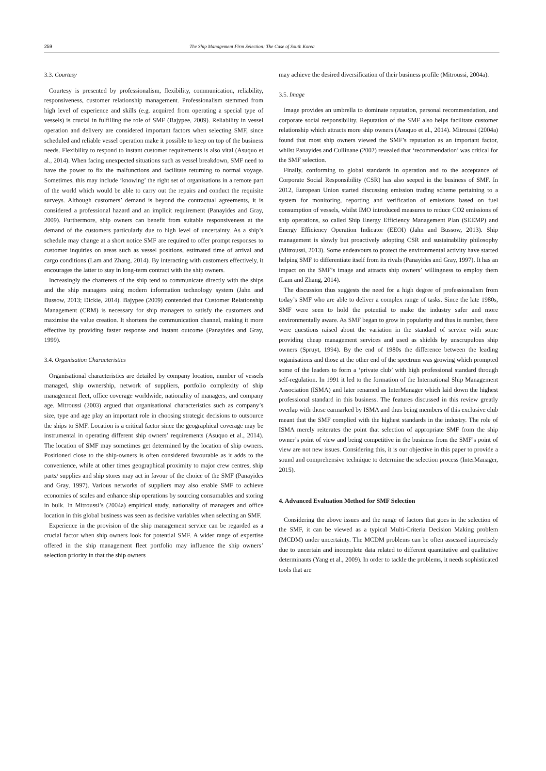259 The Ship Management Firm Selection: The Case of South Korea
3.3. Courtesy
Courtesy is presented by professionalism, flexibility, communication, reliability, responsiveness, customer relationship management. Professionalism stemmed from high level of experience and skills (e.g. acquired from operating a special type of vessels) is crucial in fulfilling the role of SMF (Bajypee, 2009). Reliability in vessel operation and delivery are considered important factors when selecting SMF, since scheduled and reliable vessel operation make it possible to keep on top of the business needs. Flexibility to respond to instant customer requirements is also vital (Asuquo et al., 2014). When facing unexpected situations such as vessel breakdown, SMF need to have the power to fix the malfunctions and facilitate returning to normal voyage. Sometimes, this may include ‘knowing’ the right set of organisations in a remote part of the world which would be able to carry out the repairs and conduct the requisite surveys. Although customers’ demand is beyond the contractual agreements, it is considered a professional hazard and an implicit requirement (Panayides and Gray, 2009). Furthermore, ship owners can benefit from suitable responsiveness at the demand of the customers particularly due to high level of uncertainty. As a ship’s schedule may change at a short notice SMF are required to offer prompt responses to customer inquiries on areas such as vessel positions, estimated time of arrival and cargo conditions (Lam and Zhang, 2014). By interacting with customers effectively, it encourages the latter to stay in long-term contract with the ship owners.
Increasingly the charterers of the ship tend to communicate directly with the ships and the ship managers using modern information technology system (Jahn and Bussow, 2013; Dickie, 2014). Bajypee (2009) contended that Customer Relationship Management (CRM) is necessary for ship managers to satisfy the customers and maximise the value creation. It shortens the communication channel, making it more effective by providing faster response and instant outcome (Panayides and Gray, 1999).
3.4. Organisation Characteristics
Organisational characteristics are detailed by company location, number of vessels managed, ship ownership, network of suppliers, portfolio complexity of ship management fleet, office coverage worldwide, nationality of managers, and company age. Mitroussi (2003) argued that organisational characteristics such as company’s size, type and age play an important role in choosing strategic decisions to outsource the ships to SMF. Location is a critical factor since the geographical coverage may be instrumental in operating different ship owners’ requirements (Asuquo et al., 2014). The location of SMF may sometimes get determined by the location of ship owners. Positioned close to the ship-owners is often considered favourable as it adds to the convenience, while at other times geographical proximity to major crew centres, ship parts/ supplies and ship stores may act in favour of the choice of the SMF (Panayides and Gray, 1997). Various networks of suppliers may also enable SMF to achieve economies of scales and enhance ship operations by sourcing consumables and storing in bulk. In Mitroussi’s (2004a) empirical study, nationality of managers and office location in this global business was seen as decisive variables when selecting an SMF.
Experience in the provision of the ship management service can be regarded as a crucial factor when ship owners look for potential SMF. A wider range of expertise offered in the ship management fleet portfolio may influence the ship owners’ selection priority in that the ship owners
may achieve the desired diversification of their business profile (Mitroussi, 2004a).
3.5. Image
Image provides an umbrella to dominate reputation, personal recommendation, and corporate social responsibility. Reputation of the SMF also helps facilitate customer relationship which attracts more ship owners (Asuquo et al., 2014). Mitroussi (2004a) found that most ship owners viewed the SMF’s reputation as an important factor, whilst Panayides and Cullinane (2002) revealed that ‘recommendation’ was critical for the SMF selection.
Finally, conforming to global standards in operation and to the acceptance of Corporate Social Responsibility (CSR) has also seeped in the business of SMF. In 2012, European Union started discussing emission trading scheme pertaining to a system for monitoring, reporting and verification of emissions based on fuel consumption of vessels, whilst IMO introduced measures to reduce CO2 emissions of ship operations, so called Ship Energy Efficiency Management Plan (SEEMP) and Energy Efficiency Operation Indicator (EEOI) (Jahn and Bussow, 2013). Ship management is slowly but proactively adopting CSR and sustainability philosophy (Mitroussi, 2013). Some endeavours to protect the environmental activity have started helping SMF to differentiate itself from its rivals (Panayides and Gray, 1997). It has an impact on the SMF’s image and attracts ship owners’ willingness to employ them (Lam and Zhang, 2014).
The discussion thus suggests the need for a high degree of professionalism from today’s SMF who are able to deliver a complex range of tasks. Since the late 1980s, SMF were seen to hold the potential to make the industry safer and more environmentally aware. As SMF began to grow in popularity and thus in number, there were questions raised about the variation in the standard of service with some providing cheap management services and used as shields by unscrupulous ship owners (Spruyt, 1994). By the end of 1980s the difference between the leading organisations and those at the other end of the spectrum was growing which prompted some of the leaders to form a ‘private club’ with high professional standard through self-regulation. In 1991 it led to the formation of the International Ship Management Association (ISMA) and later renamed as InterManager which laid down the highest professional standard in this business. The features discussed in this review greatly overlap with those earmarked by ISMA and thus being members of this exclusive club meant that the SMF complied with the highest standards in the industry. The role of ISMA merely reiterates the point that selection of appropriate SMF from the ship owner’s point of view and being competitive in the business from the SMF’s point of view are not new issues. Considering this, it is our objective in this paper to provide a sound and comprehensive technique to determine the selection process (InterManager, 2015).
4. Advanced Evaluation Method for SMF Selection
Considering the above issues and the range of factors that goes in the selection of the SMF, it can be viewed as a typical Multi-Criteria Decision Making problem (MCDM) under uncertainty. The MCDM problems can be often assessed imprecisely due to uncertain and incomplete data related to different quantitative and qualitative determinants (Yang et al., 2009). In order to tackle the problems, it needs sophisticated tools that are